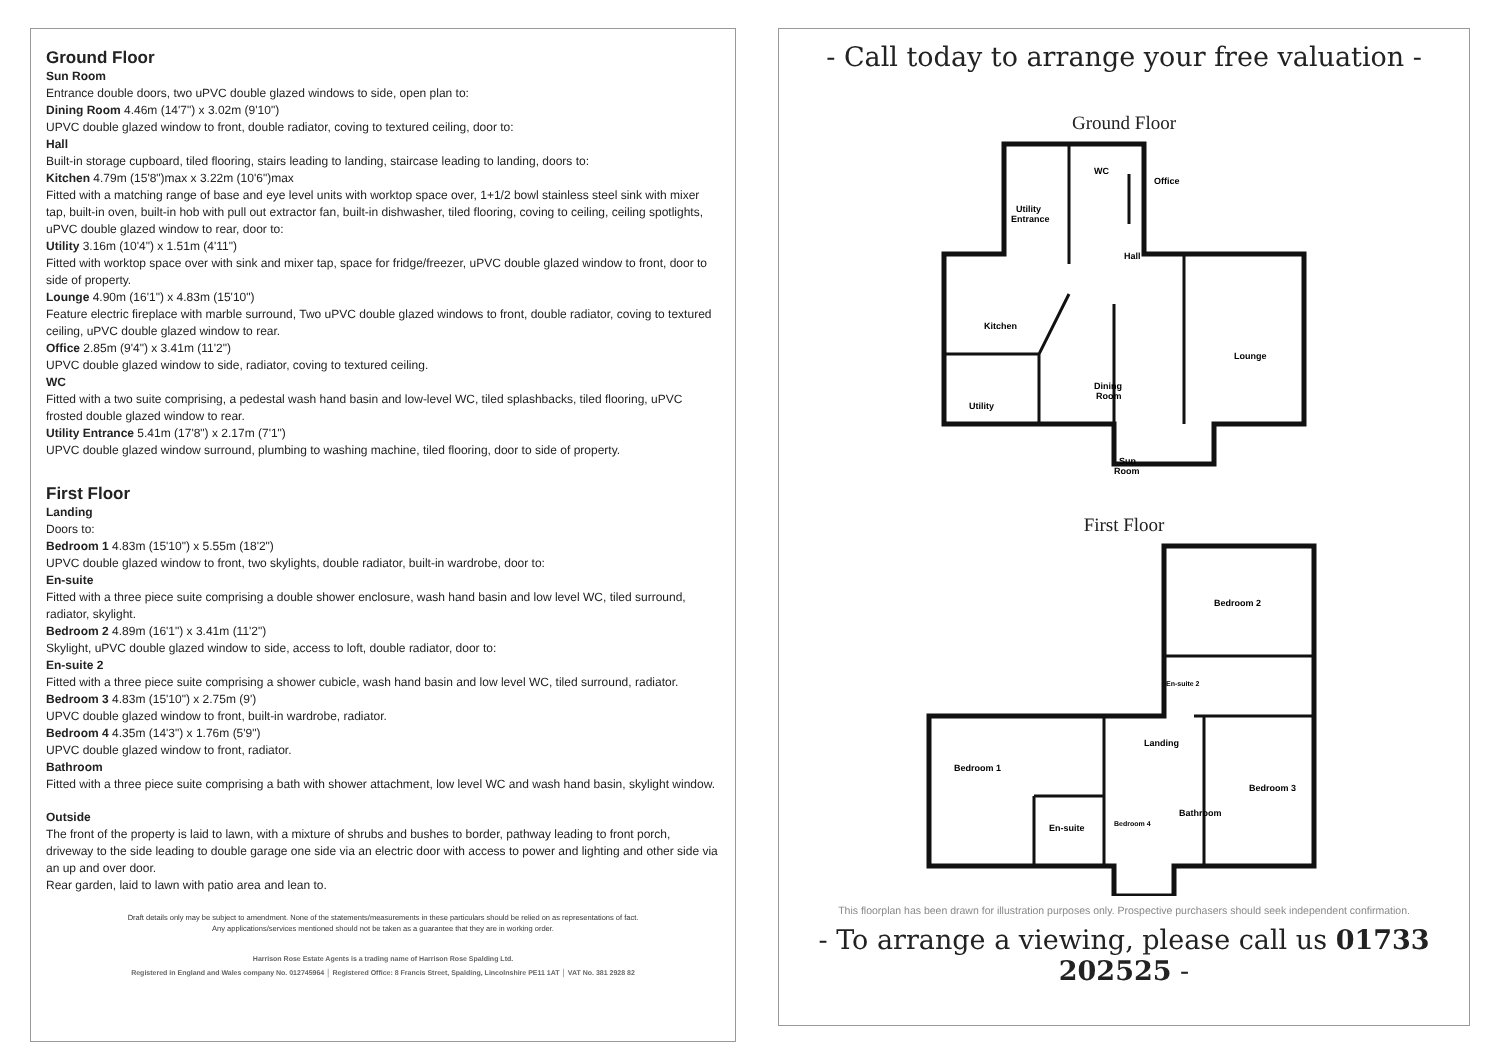Ground Floor
Sun Room
Entrance double doors, two uPVC double glazed windows to side, open plan to:
Dining Room 4.46m (14'7") x 3.02m (9'10")
UPVC double glazed window to front, double radiator, coving to textured ceiling, door to:
Hall
Built-in storage cupboard, tiled flooring, stairs leading to landing, staircase leading to landing, doors to:
Kitchen 4.79m (15'8")max x 3.22m (10'6")max
Fitted with a matching range of base and eye level units with worktop space over, 1+1/2 bowl stainless steel sink with mixer tap, built-in oven, built-in hob with pull out extractor fan, built-in dishwasher, tiled flooring, coving to ceiling, ceiling spotlights, uPVC double glazed window to rear, door to:
Utility 3.16m (10'4") x 1.51m (4'11")
Fitted with worktop space over with sink and mixer tap, space for fridge/freezer, uPVC double glazed window to front, door to side of property.
Lounge 4.90m (16'1") x 4.83m (15'10")
Feature electric fireplace with marble surround, Two uPVC double glazed windows to front, double radiator, coving to textured ceiling, uPVC double glazed window to rear.
Office 2.85m (9'4") x 3.41m (11'2")
UPVC double glazed window to side, radiator, coving to textured ceiling.
WC
Fitted with a two suite comprising, a pedestal wash hand basin and low-level WC, tiled splashbacks, tiled flooring, uPVC frosted double glazed window to rear.
Utility Entrance 5.41m (17'8") x 2.17m (7'1")
UPVC double glazed window surround, plumbing to washing machine, tiled flooring, door to side of property.
First Floor
Landing
Doors to:
Bedroom 1 4.83m (15'10") x 5.55m (18'2")
UPVC double glazed window to front, two skylights, double radiator, built-in wardrobe, door to:
En-suite
Fitted with a three piece suite comprising a double shower enclosure, wash hand basin and low level WC, tiled surround, radiator, skylight.
Bedroom 2 4.89m (16'1") x 3.41m (11'2")
Skylight, uPVC double glazed window to side, access to loft, double radiator, door to:
En-suite 2
Fitted with a three piece suite comprising a shower cubicle, wash hand basin and low level WC, tiled surround, radiator.
Bedroom 3 4.83m (15'10") x 2.75m (9')
UPVC double glazed window to front, built-in wardrobe, radiator.
Bedroom 4 4.35m (14'3") x 1.76m (5'9")
UPVC double glazed window to front, radiator.
Bathroom
Fitted with a three piece suite comprising a bath with shower attachment, low level WC and wash hand basin, skylight window.
Outside
The front of the property is laid to lawn, with a mixture of shrubs and bushes to border, pathway leading to front porch, driveway to the side leading to double garage one side via an electric door with access to power and lighting and other side via an up and over door.
Rear garden, laid to lawn with patio area and lean to.
Draft details only may be subject to amendment. None of the statements/measurements in these particulars should be relied on as representations of fact.
Any applications/services mentioned should not be taken as a guarantee that they are in working order.
Harrison Rose Estate Agents is a trading name of Harrison Rose Spalding Ltd.
Registered in England and Wales company No. 012745964 │ Registered Office: 8 Francis Street, Spalding, Lincolnshire PE11 1AT │ VAT No. 381 2928 82
- Call today to arrange your free valuation -
Ground Floor
WC
Office
Utility
Entrance
Hall
Kitchen
Lounge
Dining
Room
Utility
Sun
Room
First Floor
Bedroom 2
En-suite 2
Landing
Bedroom 1
Bedroom 3
Bathroom
Bedroom 4
En-suite
This floorplan has been drawn for illustration purposes only. Prospective purchasers should seek independent confirmation.
- To arrange a viewing, please call us 01733 202525 -